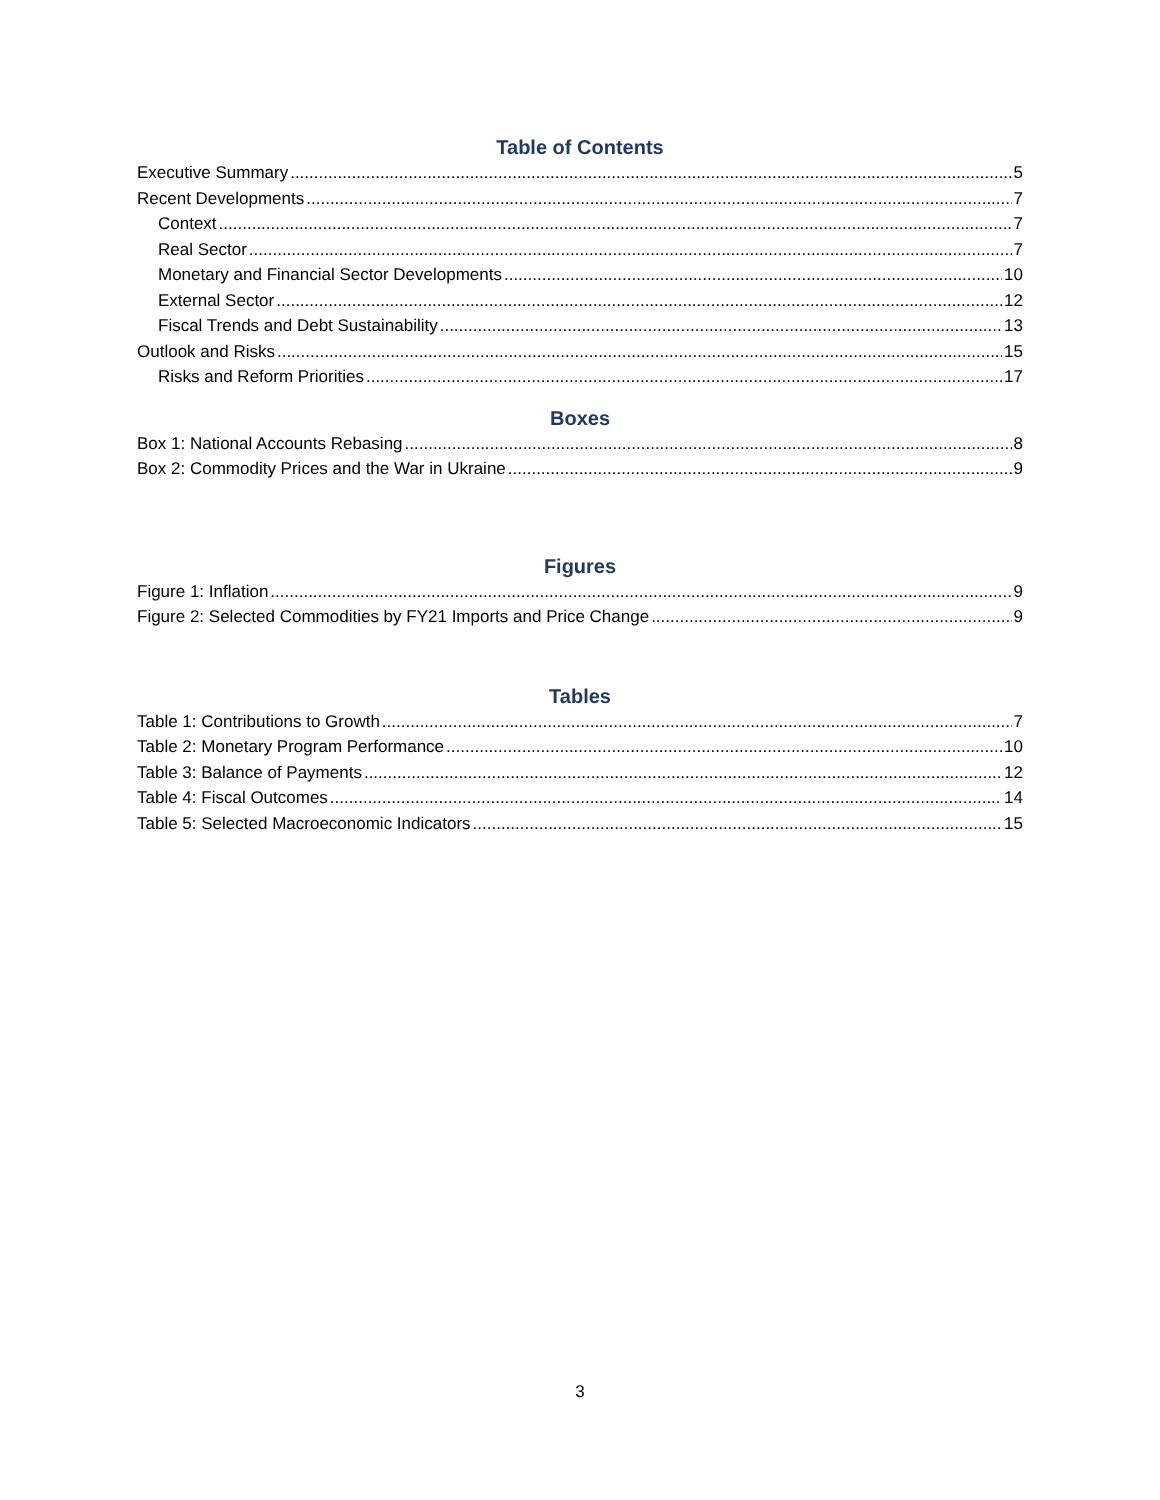Table of Contents
Executive Summary 5
Recent Developments 7
Context 7
Real Sector 7
Monetary and Financial Sector Developments 10
External Sector 12
Fiscal Trends and Debt Sustainability 13
Outlook and Risks 15
Risks and Reform Priorities 17
Boxes
Box 1: National Accounts Rebasing 8
Box 2: Commodity Prices and the War in Ukraine 9
Figures
Figure 1: Inflation 9
Figure 2: Selected Commodities by FY21 Imports and Price Change 9
Tables
Table 1: Contributions to Growth 7
Table 2: Monetary Program Performance 10
Table 3: Balance of Payments 12
Table 4: Fiscal Outcomes 14
Table 5: Selected Macroeconomic Indicators 15
3